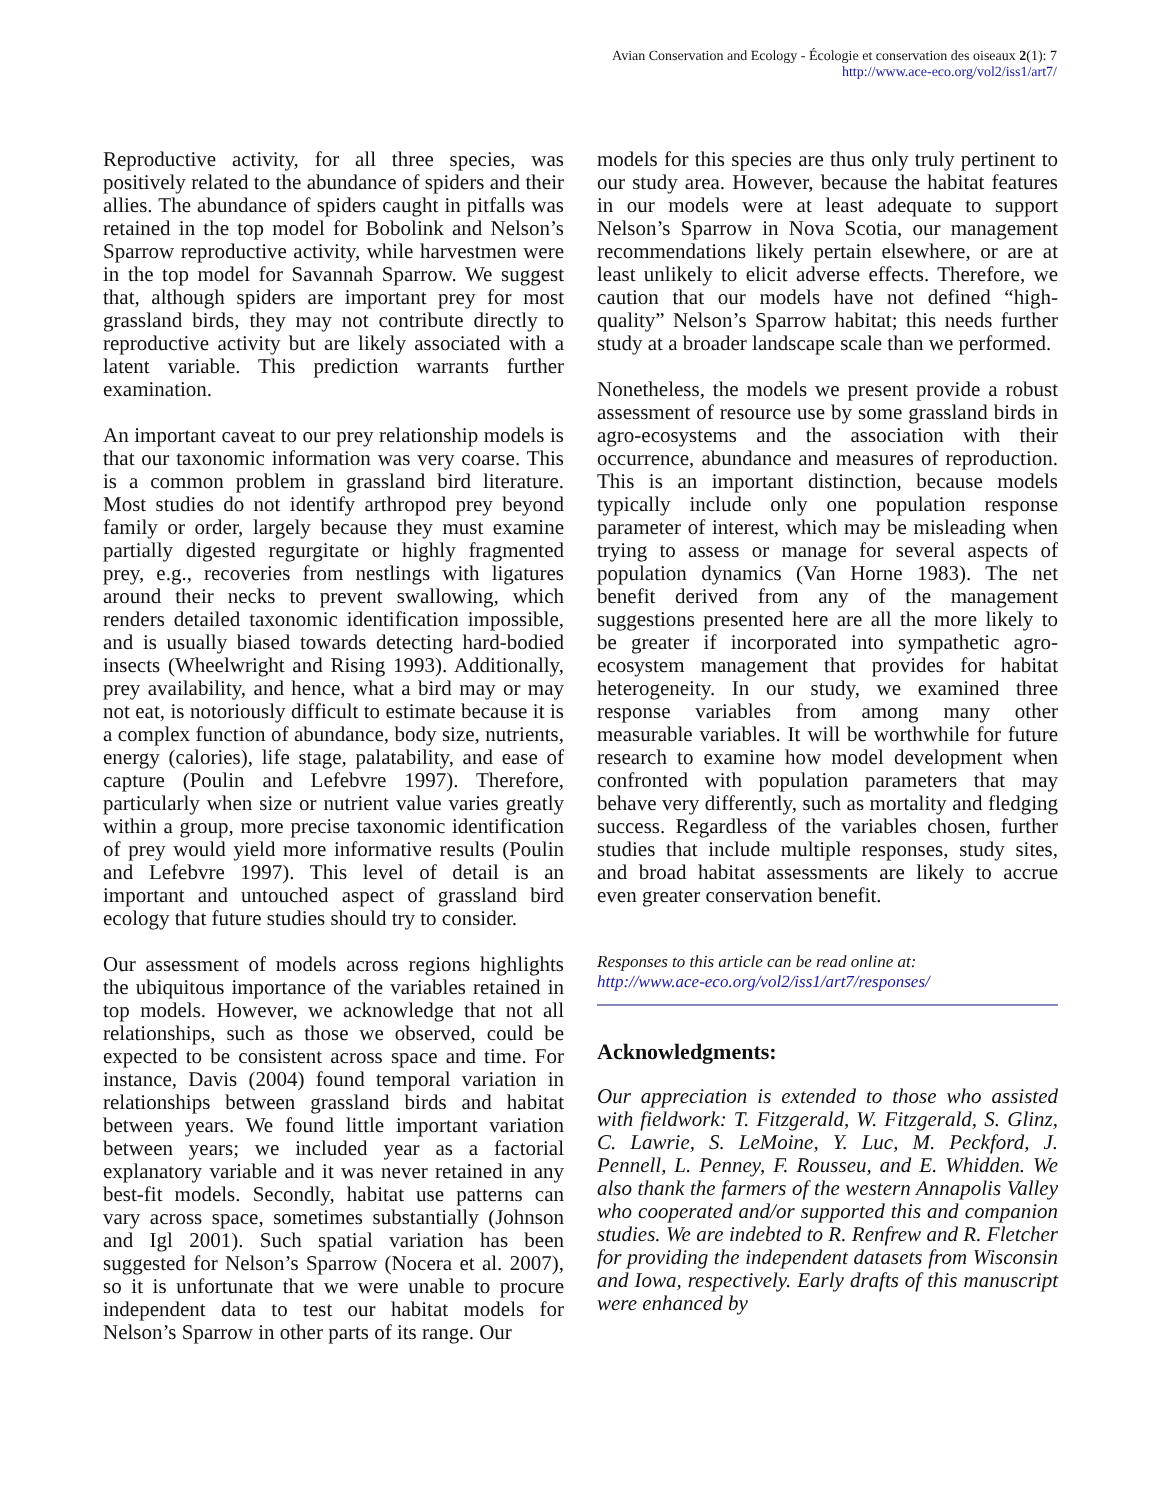Avian Conservation and Ecology - Écologie et conservation des oiseaux 2(1): 7
http://www.ace-eco.org/vol2/iss1/art7/
Reproductive activity, for all three species, was positively related to the abundance of spiders and their allies. The abundance of spiders caught in pitfalls was retained in the top model for Bobolink and Nelson’s Sparrow reproductive activity, while harvestmen were in the top model for Savannah Sparrow. We suggest that, although spiders are important prey for most grassland birds, they may not contribute directly to reproductive activity but are likely associated with a latent variable. This prediction warrants further examination.
An important caveat to our prey relationship models is that our taxonomic information was very coarse. This is a common problem in grassland bird literature. Most studies do not identify arthropod prey beyond family or order, largely because they must examine partially digested regurgitate or highly fragmented prey, e.g., recoveries from nestlings with ligatures around their necks to prevent swallowing, which renders detailed taxonomic identification impossible, and is usually biased towards detecting hard-bodied insects (Wheelwright and Rising 1993). Additionally, prey availability, and hence, what a bird may or may not eat, is notoriously difficult to estimate because it is a complex function of abundance, body size, nutrients, energy (calories), life stage, palatability, and ease of capture (Poulin and Lefebvre 1997). Therefore, particularly when size or nutrient value varies greatly within a group, more precise taxonomic identification of prey would yield more informative results (Poulin and Lefebvre 1997). This level of detail is an important and untouched aspect of grassland bird ecology that future studies should try to consider.
Our assessment of models across regions highlights the ubiquitous importance of the variables retained in top models. However, we acknowledge that not all relationships, such as those we observed, could be expected to be consistent across space and time. For instance, Davis (2004) found temporal variation in relationships between grassland birds and habitat between years. We found little important variation between years; we included year as a factorial explanatory variable and it was never retained in any best-fit models. Secondly, habitat use patterns can vary across space, sometimes substantially (Johnson and Igl 2001). Such spatial variation has been suggested for Nelson’s Sparrow (Nocera et al. 2007), so it is unfortunate that we were unable to procure independent data to test our habitat models for Nelson’s Sparrow in other parts of its range. Our
models for this species are thus only truly pertinent to our study area. However, because the habitat features in our models were at least adequate to support Nelson’s Sparrow in Nova Scotia, our management recommendations likely pertain elsewhere, or are at least unlikely to elicit adverse effects. Therefore, we caution that our models have not defined “high-quality” Nelson’s Sparrow habitat; this needs further study at a broader landscape scale than we performed.
Nonetheless, the models we present provide a robust assessment of resource use by some grassland birds in agro-ecosystems and the association with their occurrence, abundance and measures of reproduction. This is an important distinction, because models typically include only one population response parameter of interest, which may be misleading when trying to assess or manage for several aspects of population dynamics (Van Horne 1983). The net benefit derived from any of the management suggestions presented here are all the more likely to be greater if incorporated into sympathetic agro-ecosystem management that provides for habitat heterogeneity. In our study, we examined three response variables from among many other measurable variables. It will be worthwhile for future research to examine how model development when confronted with population parameters that may behave very differently, such as mortality and fledging success. Regardless of the variables chosen, further studies that include multiple responses, study sites, and broad habitat assessments are likely to accrue even greater conservation benefit.
Responses to this article can be read online at:
http://www.ace-eco.org/vol2/iss1/art7/responses/
Acknowledgments:
Our appreciation is extended to those who assisted with fieldwork: T. Fitzgerald, W. Fitzgerald, S. Glinz, C. Lawrie, S. LeMoine, Y. Luc, M. Peckford, J. Pennell, L. Penney, F. Rousseu, and E. Whidden. We also thank the farmers of the western Annapolis Valley who cooperated and/or supported this and companion studies. We are indebted to R. Renfrew and R. Fletcher for providing the independent datasets from Wisconsin and Iowa, respectively. Early drafts of this manuscript were enhanced by